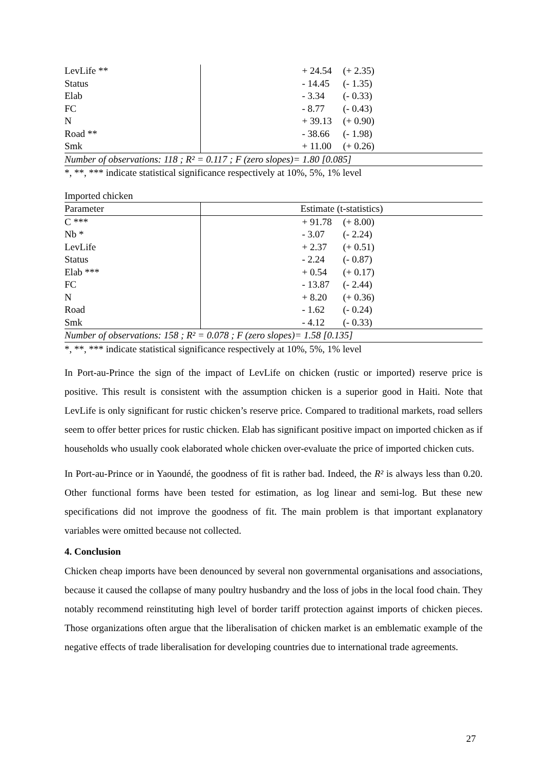| LevLife ** | + 24.54 (+ 2.35) |
| Status | - 14.45 (- 1.35) |
| Elab | - 3.34 (- 0.33) |
| FC | - 8.77 (- 0.43) |
| N | + 39.13 (+ 0.90) |
| Road ** | - 38.66 (- 1.98) |
| Smk | + 11.00 (+ 0.26) |
| Number of observations: 118 ; R² = 0.117 ; F (zero slopes)= 1.80 [0.085] | |
*, **, *** indicate statistical significance respectively at 10%, 5%, 1% level
Imported chicken
| Parameter | Estimate (t-statistics) |
| --- | --- |
| C *** | + 91.78 (+ 8.00) |
| Nb * | - 3.07 (- 2.24) |
| LevLife | + 2.37 (+ 0.51) |
| Status | - 2.24 (- 0.87) |
| Elab *** | + 0.54 (+ 0.17) |
| FC | - 13.87 (- 2.44) |
| N | + 8.20 (+ 0.36) |
| Road | - 1.62 (- 0.24) |
| Smk | - 4.12 (- 0.33) |
| Number of observations: 158 ; R² = 0.078 ; F (zero slopes)= 1.58 [0.135] | |
*, **, *** indicate statistical significance respectively at 10%, 5%, 1% level
In Port-au-Prince the sign of the impact of LevLife on chicken (rustic or imported) reserve price is positive. This result is consistent with the assumption chicken is a superior good in Haiti. Note that LevLife is only significant for rustic chicken’s reserve price. Compared to traditional markets, road sellers seem to offer better prices for rustic chicken. Elab has significant positive impact on imported chicken as if households who usually cook elaborated whole chicken over-evaluate the price of imported chicken cuts.
In Port-au-Prince or in Yaoundé, the goodness of fit is rather bad. Indeed, the R² is always less than 0.20. Other functional forms have been tested for estimation, as log linear and semi-log. But these new specifications did not improve the goodness of fit. The main problem is that important explanatory variables were omitted because not collected.
4. Conclusion
Chicken cheap imports have been denounced by several non governmental organisations and associations, because it caused the collapse of many poultry husbandry and the loss of jobs in the local food chain. They notably recommend reinstituting high level of border tariff protection against imports of chicken pieces. Those organizations often argue that the liberalisation of chicken market is an emblematic example of the negative effects of trade liberalisation for developing countries due to international trade agreements.
27